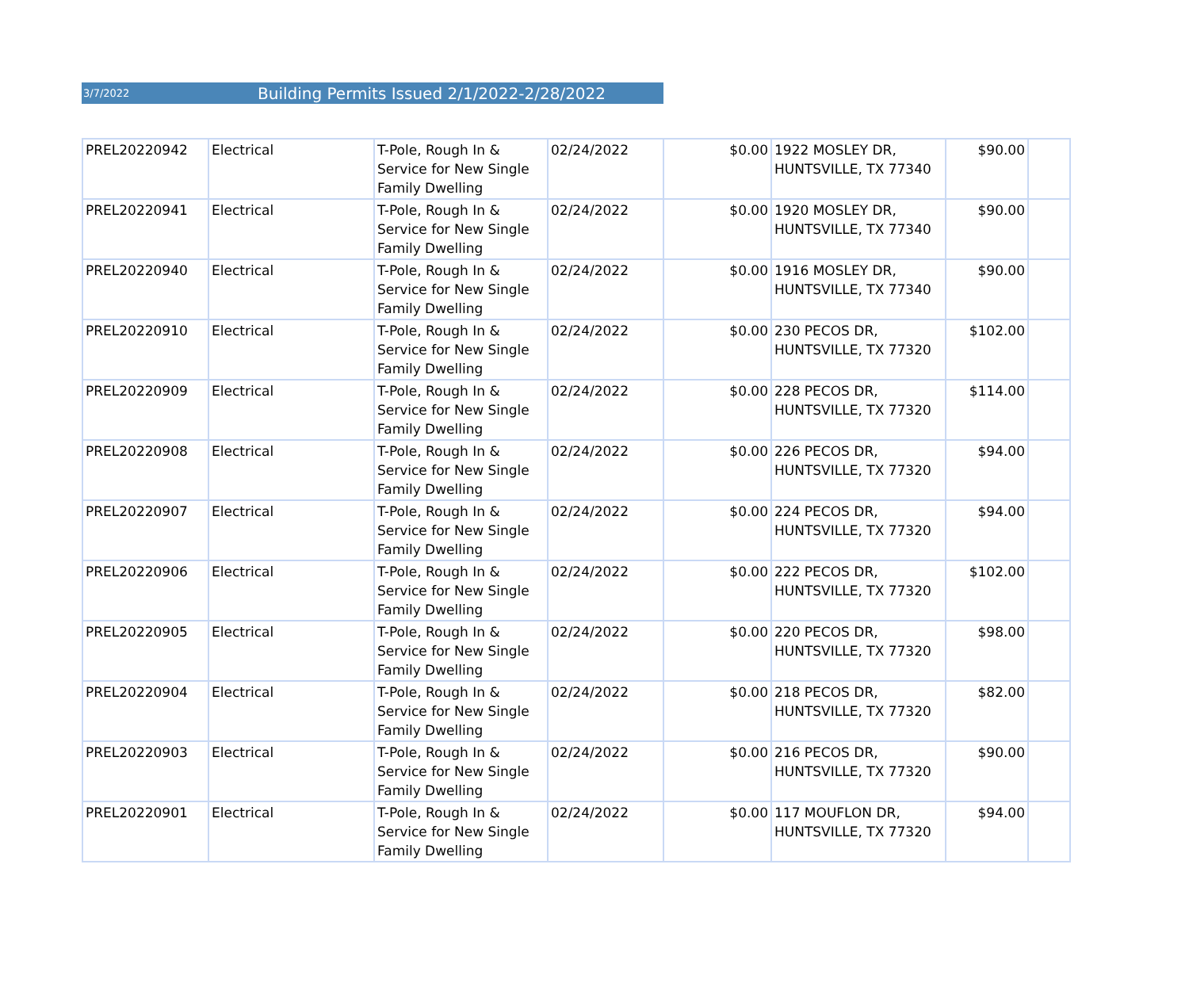3/7/2022 Building Permits Issued 2/1/2022-2/28/2022
| PREL20220942 | Electrical | T-Pole, Rough In & Service for New Single Family Dwelling | 02/24/2022 | $0.00 | 1922 MOSLEY DR, HUNTSVILLE, TX 77340 | $90.00 | |
| PREL20220941 | Electrical | T-Pole, Rough In & Service for New Single Family Dwelling | 02/24/2022 | $0.00 | 1920 MOSLEY DR, HUNTSVILLE, TX 77340 | $90.00 | |
| PREL20220940 | Electrical | T-Pole, Rough In & Service for New Single Family Dwelling | 02/24/2022 | $0.00 | 1916 MOSLEY DR, HUNTSVILLE, TX 77340 | $90.00 | |
| PREL20220910 | Electrical | T-Pole, Rough In & Service for New Single Family Dwelling | 02/24/2022 | $0.00 | 230 PECOS DR, HUNTSVILLE, TX 77320 | $102.00 | |
| PREL20220909 | Electrical | T-Pole, Rough In & Service for New Single Family Dwelling | 02/24/2022 | $0.00 | 228 PECOS DR, HUNTSVILLE, TX 77320 | $114.00 | |
| PREL20220908 | Electrical | T-Pole, Rough In & Service for New Single Family Dwelling | 02/24/2022 | $0.00 | 226 PECOS DR, HUNTSVILLE, TX 77320 | $94.00 | |
| PREL20220907 | Electrical | T-Pole, Rough In & Service for New Single Family Dwelling | 02/24/2022 | $0.00 | 224 PECOS DR, HUNTSVILLE, TX 77320 | $94.00 | |
| PREL20220906 | Electrical | T-Pole, Rough In & Service for New Single Family Dwelling | 02/24/2022 | $0.00 | 222 PECOS DR, HUNTSVILLE, TX 77320 | $102.00 | |
| PREL20220905 | Electrical | T-Pole, Rough In & Service for New Single Family Dwelling | 02/24/2022 | $0.00 | 220 PECOS DR, HUNTSVILLE, TX 77320 | $98.00 | |
| PREL20220904 | Electrical | T-Pole, Rough In & Service for New Single Family Dwelling | 02/24/2022 | $0.00 | 218 PECOS DR, HUNTSVILLE, TX 77320 | $82.00 | |
| PREL20220903 | Electrical | T-Pole, Rough In & Service for New Single Family Dwelling | 02/24/2022 | $0.00 | 216 PECOS DR, HUNTSVILLE, TX 77320 | $90.00 | |
| PREL20220901 | Electrical | T-Pole, Rough In & Service for New Single Family Dwelling | 02/24/2022 | $0.00 | 117 MOUFLON DR, HUNTSVILLE, TX 77320 | $94.00 | |